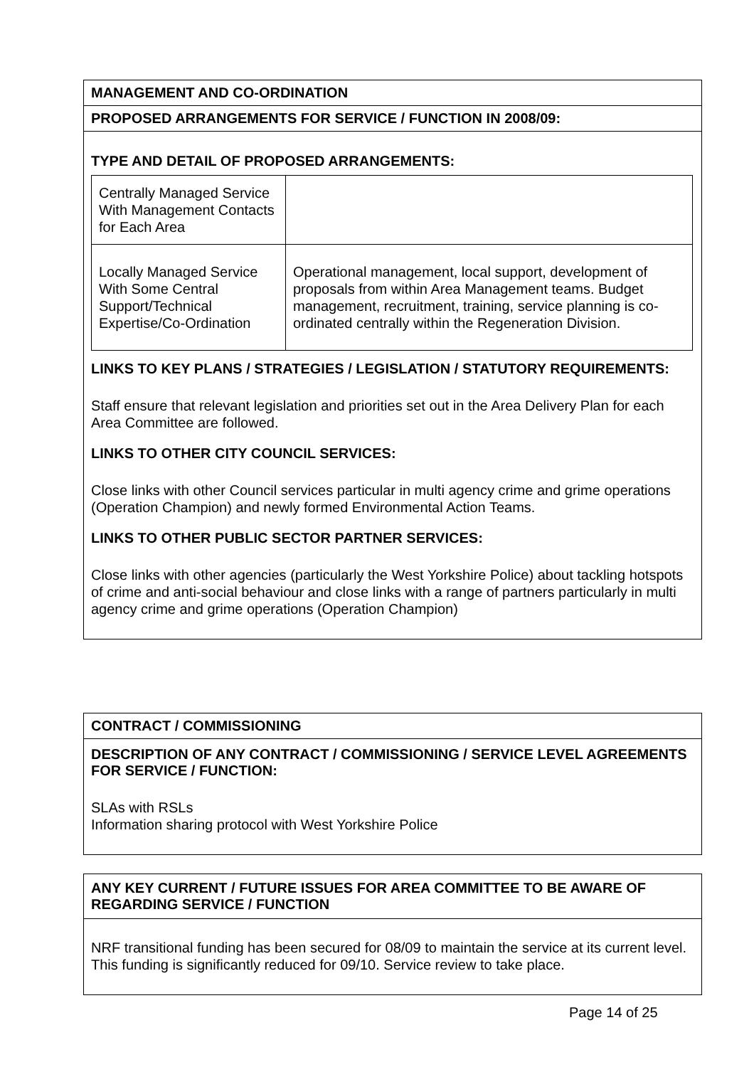MANAGEMENT AND CO-ORDINATION
PROPOSED ARRANGEMENTS FOR SERVICE / FUNCTION IN 2008/09:
TYPE AND DETAIL OF PROPOSED ARRANGEMENTS:
| Centrally Managed Service With Management Contacts for Each Area | |
| Locally Managed Service With Some Central Support/Technical Expertise/Co-Ordination | Operational management, local support, development of proposals from within Area Management teams. Budget management, recruitment, training, service planning is co-ordinated centrally within the Regeneration Division. |
LINKS TO KEY PLANS / STRATEGIES / LEGISLATION / STATUTORY REQUIREMENTS:
Staff ensure that relevant legislation and priorities set out in the Area Delivery Plan for each Area Committee are followed.
LINKS TO OTHER CITY COUNCIL SERVICES:
Close links with other Council services particular in multi agency crime and grime operations (Operation Champion) and newly formed Environmental Action Teams.
LINKS TO OTHER PUBLIC SECTOR PARTNER SERVICES:
Close links with other agencies (particularly the West Yorkshire Police) about tackling hotspots of crime and anti-social behaviour and close links with a range of partners particularly in multi agency crime and grime operations (Operation Champion)
CONTRACT / COMMISSIONING
DESCRIPTION OF ANY CONTRACT / COMMISSIONING / SERVICE LEVEL AGREEMENTS FOR SERVICE / FUNCTION:
SLAs with RSLs
Information sharing protocol with West Yorkshire Police
ANY KEY CURRENT / FUTURE ISSUES FOR AREA COMMITTEE TO BE AWARE OF REGARDING SERVICE / FUNCTION
NRF transitional funding has been secured for 08/09 to maintain the service at its current level. This funding is significantly reduced for 09/10. Service review to take place.
Page 14 of 25